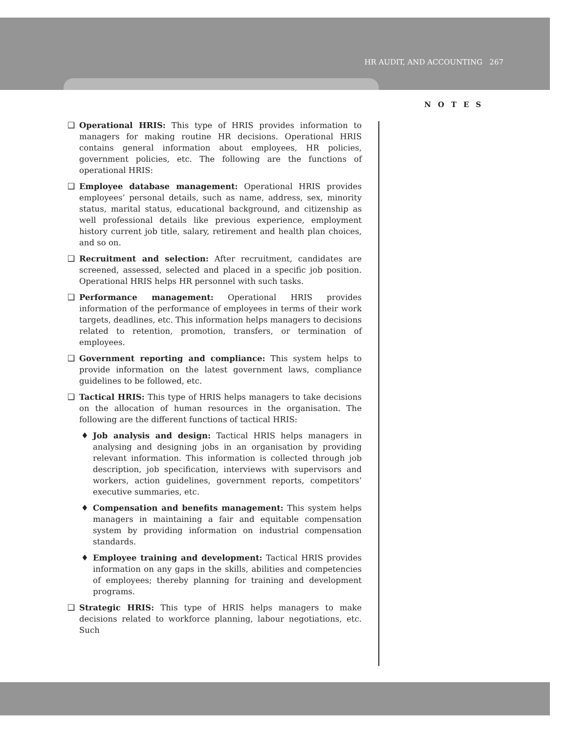HR AUDIT, AND ACCOUNTING 267
NOTES
❑ Operational HRIS: This type of HRIS provides information to managers for making routine HR decisions. Operational HRIS contains general information about employees, HR policies, government policies, etc. The following are the functions of operational HRIS:
❑ Employee database management: Operational HRIS provides employees’ personal details, such as name, address, sex, minority status, marital status, educational background, and citizenship as well professional details like previous experience, employment history current job title, salary, retirement and health plan choices, and so on.
❑ Recruitment and selection: After recruitment, candidates are screened, assessed, selected and placed in a specific job position. Operational HRIS helps HR personnel with such tasks.
❑ Performance management: Operational HRIS provides information of the performance of employees in terms of their work targets, deadlines, etc. This information helps managers to decisions related to retention, promotion, transfers, or termination of employees.
❑ Government reporting and compliance: This system helps to provide information on the latest government laws, compliance guidelines to be followed, etc.
❑ Tactical HRIS: This type of HRIS helps managers to take decisions on the allocation of human resources in the organisation. The following are the different functions of tactical HRIS:
♦ Job analysis and design: Tactical HRIS helps managers in analysing and designing jobs in an organisation by providing relevant information. This information is collected through job description, job specification, interviews with supervisors and workers, action guidelines, government reports, competitors’ executive summaries, etc.
♦ Compensation and benefits management: This system helps managers in maintaining a fair and equitable compensation system by providing information on industrial compensation standards.
♦ Employee training and development: Tactical HRIS provides information on any gaps in the skills, abilities and competencies of employees; thereby planning for training and development programs.
❑ Strategic HRIS: This type of HRIS helps managers to make decisions related to workforce planning, labour negotiations, etc. Such